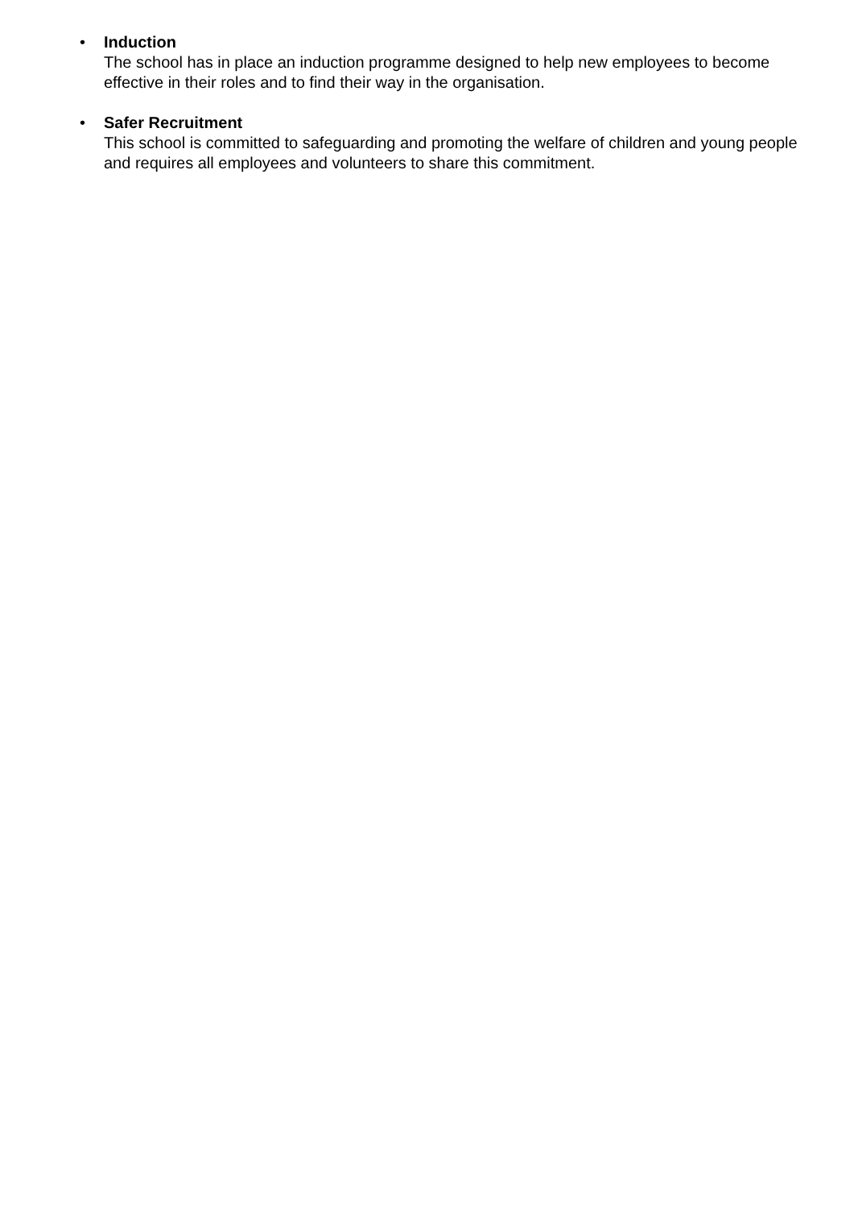• Induction
The school has in place an induction programme designed to help new employees to become effective in their roles and to find their way in the organisation.
• Safer Recruitment
This school is committed to safeguarding and promoting the welfare of children and young people and requires all employees and volunteers to share this commitment.